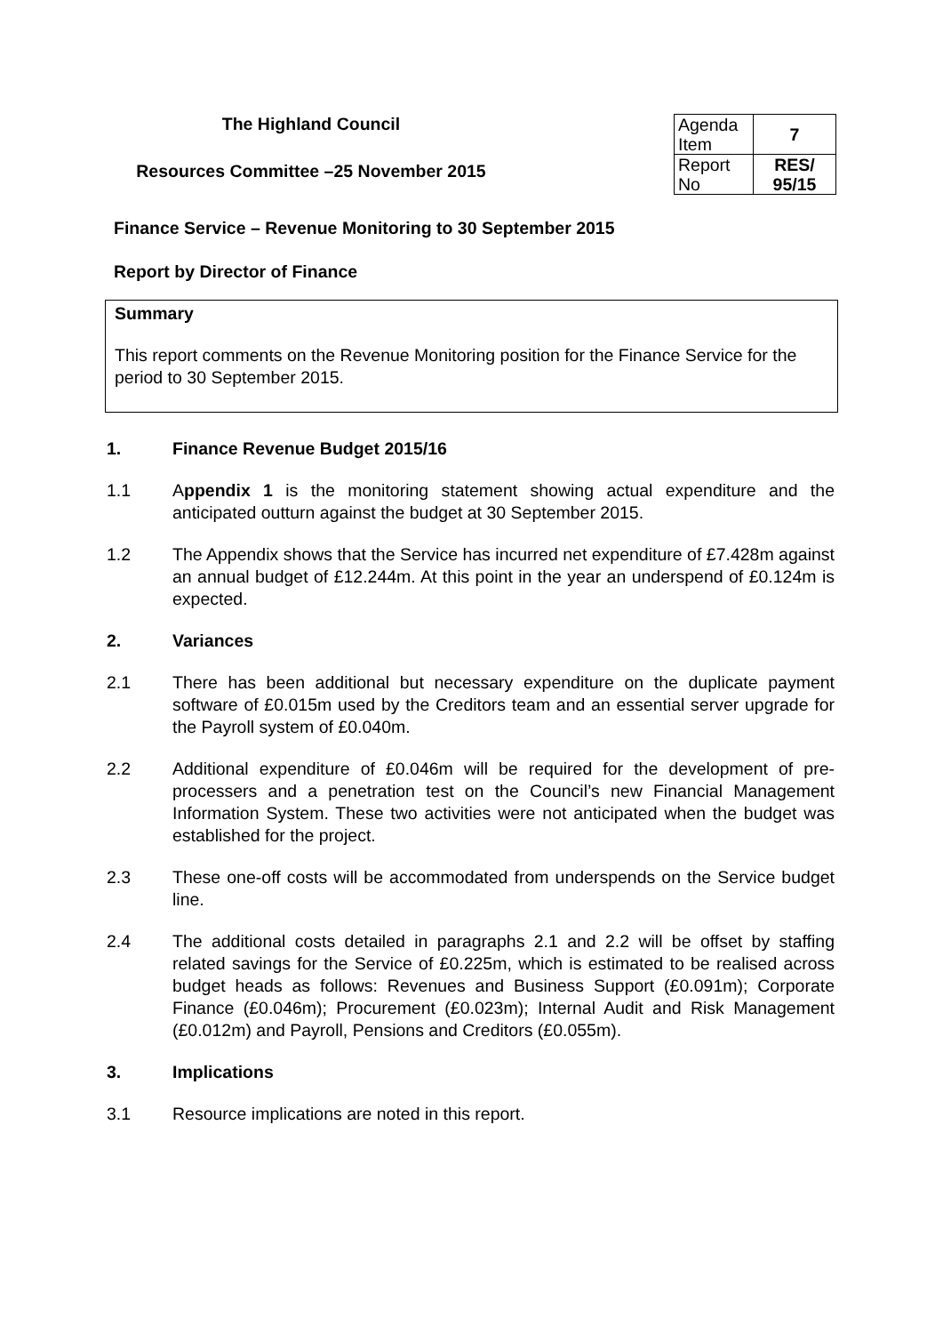The Highland Council
Resources Committee –25 November 2015
| Agenda Item | 7 |
| Report No | RES/ 95/15 |
Finance Service – Revenue Monitoring to 30 September 2015
Report by Director of Finance
Summary
This report comments on the Revenue Monitoring position for the Finance Service for the period to 30 September 2015.
1. Finance Revenue Budget 2015/16
1.1 Appendix 1 is the monitoring statement showing actual expenditure and the anticipated outturn against the budget at 30 September 2015.
1.2 The Appendix shows that the Service has incurred net expenditure of £7.428m against an annual budget of £12.244m. At this point in the year an underspend of £0.124m is expected.
2. Variances
2.1 There has been additional but necessary expenditure on the duplicate payment software of £0.015m used by the Creditors team and an essential server upgrade for the Payroll system of £0.040m.
2.2 Additional expenditure of £0.046m will be required for the development of pre-processers and a penetration test on the Council’s new Financial Management Information System. These two activities were not anticipated when the budget was established for the project.
2.3 These one-off costs will be accommodated from underspends on the Service budget line.
2.4 The additional costs detailed in paragraphs 2.1 and 2.2 will be offset by staffing related savings for the Service of £0.225m, which is estimated to be realised across budget heads as follows: Revenues and Business Support (£0.091m); Corporate Finance (£0.046m); Procurement (£0.023m); Internal Audit and Risk Management (£0.012m) and Payroll, Pensions and Creditors (£0.055m).
3. Implications
3.1 Resource implications are noted in this report.